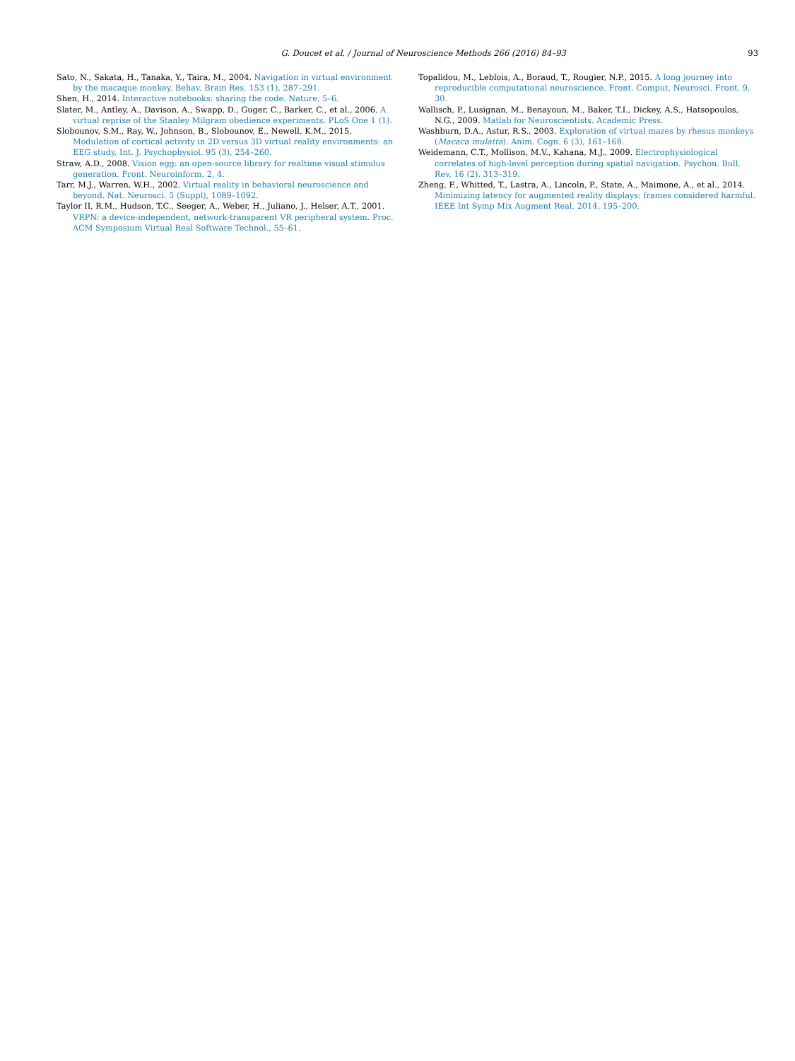G. Doucet et al. / Journal of Neuroscience Methods 266 (2016) 84–93 93
Sato, N., Sakata, H., Tanaka, Y., Taira, M., 2004. Navigation in virtual environment by the macaque monkey. Behav. Brain Res. 153 (1), 287–291.
Shen, H., 2014. Interactive notebooks: sharing the code. Nature, 5–6.
Slater, M., Antley, A., Davison, A., Swapp, D., Guger, C., Barker, C., et al., 2006. A virtual reprise of the Stanley Milgram obedience experiments. PLoS One 1 (1).
Slobounov, S.M., Ray, W., Johnson, B., Slobounov, E., Newell, K.M., 2015. Modulation of cortical activity in 2D versus 3D virtual reality environments: an EEG study. Int. J. Psychophysiol. 95 (3), 254–260.
Straw, A.D., 2008. Vision egg: an open-source library for realtime visual stimulus generation. Front. Neuroinform. 2, 4.
Tarr, M.J., Warren, W.H., 2002. Virtual reality in behavioral neuroscience and beyond. Nat. Neurosci. 5 (Suppl), 1089–1092.
Taylor II, R.M., Hudson, T.C., Seeger, A., Weber, H., Juliano, J., Helser, A.T., 2001. VRPN: a device-independent, network-transparent VR peripheral system. Proc. ACM Symposium Virtual Real Software Technol., 55–61.
Topalidou, M., Leblois, A., Boraud, T., Rougier, N.P., 2015. A long journey into reproducible computational neuroscience. Front. Comput. Neurosci. Front. 9, 30.
Wallisch, P., Lusignan, M., Benayoun, M., Baker, T.I., Dickey, A.S., Hatsopoulos, N.G., 2009. Matlab for Neuroscientists. Academic Press.
Washburn, D.A., Astur, R.S., 2003. Exploration of virtual mazes by rhesus monkeys (Macaca mulatta). Anim. Cogn. 6 (3), 161–168.
Weidemann, C.T., Mollison, M.V., Kahana, M.J., 2009. Electrophysiological correlates of high-level perception during spatial navigation. Psychon. Bull. Rev. 16 (2), 313–319.
Zheng, F., Whitted, T., Lastra, A., Lincoln, P., State, A., Maimone, A., et al., 2014. Minimizing latency for augmented reality displays: frames considered harmful. IEEE Int Symp Mix Augment Real. 2014, 195–200.